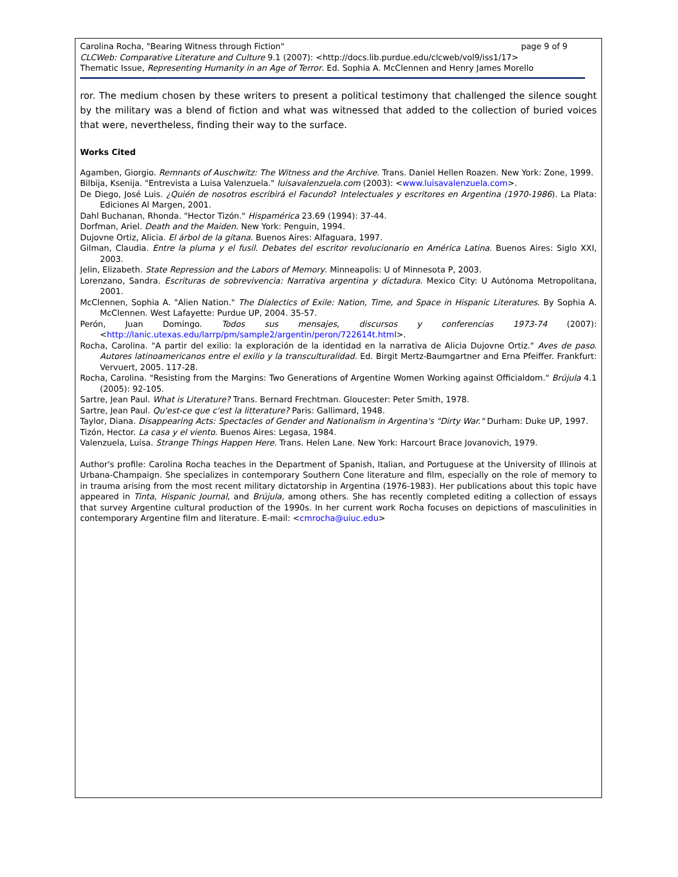page 9 of 9 Carolina Rocha, "Bearing Witness through Fiction"
CLCWeb: Comparative Literature and Culture 9.1 (2007): <http://docs.lib.purdue.edu/clcweb/vol9/iss1/17>
Thematic Issue, Representing Humanity in an Age of Terror. Ed. Sophia A. McClennen and Henry James Morello
ror. The medium chosen by these writers to present a political testimony that challenged the silence sought by the military was a blend of fiction and what was witnessed that added to the collection of buried voices that were, nevertheless, finding their way to the surface.
Works Cited
Agamben, Giorgio. Remnants of Auschwitz: The Witness and the Archive. Trans. Daniel Hellen Roazen. New York: Zone, 1999.
Bilbija, Ksenija. "Entrevista a Luisa Valenzuela." luisavalenzuela.com (2003): <www.luisavalenzuela.com>.
De Diego, José Luis. ¿Quién de nosotros escribirá el Facundo? Intelectuales y escritores en Argentina (1970-1986). La Plata: Ediciones Al Margen, 2001.
Dahl Buchanan, Rhonda. "Hector Tizón." Hispamérica 23.69 (1994): 37-44.
Dorfman, Ariel. Death and the Maiden. New York: Penguin, 1994.
Dujovne Ortiz, Alicia. El árbol de la gitana. Buenos Aires: Alfaguara, 1997.
Gilman, Claudia. Entre la pluma y el fusil. Debates del escritor revolucionario en América Latina. Buenos Aires: Siglo XXI, 2003.
Jelin, Elizabeth. State Repression and the Labors of Memory. Minneapolis: U of Minnesota P, 2003.
Lorenzano, Sandra. Escrituras de sobrevivencia: Narrativa argentina y dictadura. Mexico City: U Autónoma Metropolitana, 2001.
McClennen, Sophia A. "Alien Nation." The Dialectics of Exile: Nation, Time, and Space in Hispanic Literatures. By Sophia A. McClennen. West Lafayette: Purdue UP, 2004. 35-57.
Perón, Juan Domingo. Todos sus mensajes, discursos y conferencias 1973-74 (2007): <http://lanic.utexas.edu/larrp/pm/sample2/argentin/peron/722614t.html>.
Rocha, Carolina. "A partir del exilio: la exploración de la identidad en la narrativa de Alicia Dujovne Ortiz." Aves de paso. Autores latinoamericanos entre el exilio y la transculturalidad. Ed. Birgit Mertz-Baumgartner and Erna Pfeiffer. Frankfurt: Vervuert, 2005. 117-28.
Rocha, Carolina. "Resisting from the Margins: Two Generations of Argentine Women Working against Officialdom." Brújula 4.1 (2005): 92-105.
Sartre, Jean Paul. What is Literature? Trans. Bernard Frechtman. Gloucester: Peter Smith, 1978.
Sartre, Jean Paul. Qu'est-ce que c'est la litterature? Paris: Gallimard, 1948.
Taylor, Diana. Disappearing Acts: Spectacles of Gender and Nationalism in Argentina's "Dirty War." Durham: Duke UP, 1997.
Tizón, Hector. La casa y el viento. Buenos Aires: Legasa, 1984.
Valenzuela, Luisa. Strange Things Happen Here. Trans. Helen Lane. New York: Harcourt Brace Jovanovich, 1979.
Author's profile: Carolina Rocha teaches in the Department of Spanish, Italian, and Portuguese at the University of Illinois at Urbana-Champaign. She specializes in contemporary Southern Cone literature and film, especially on the role of memory to in trauma arising from the most recent military dictatorship in Argentina (1976-1983). Her publications about this topic have appeared in Tinta, Hispanic Journal, and Brújula, among others. She has recently completed editing a collection of essays that survey Argentine cultural production of the 1990s. In her current work Rocha focuses on depictions of masculinities in contemporary Argentine film and literature. E-mail: <cmrocha@uiuc.edu>